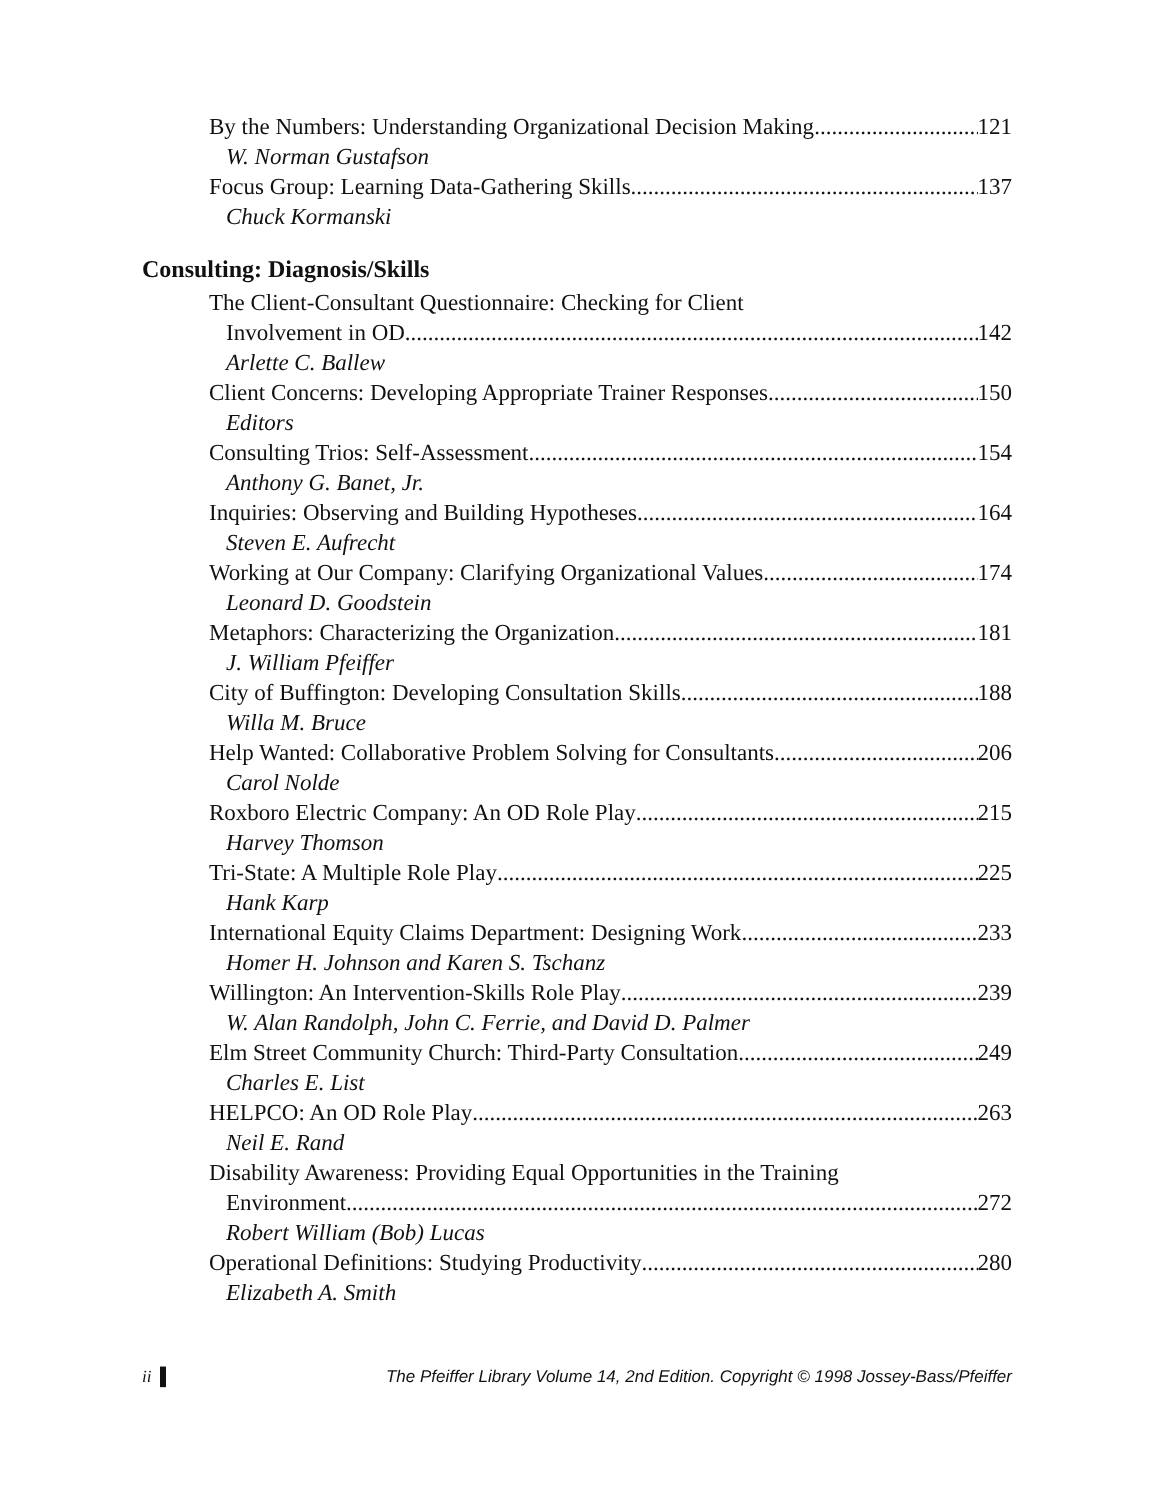By the Numbers: Understanding Organizational Decision Making 121
W. Norman Gustafson
Focus Group: Learning Data-Gathering Skills 137
Chuck Kormanski
Consulting: Diagnosis/Skills
The Client-Consultant Questionnaire: Checking for Client
Involvement in OD 142
Arlette C. Ballew
Client Concerns: Developing Appropriate Trainer Responses 150
Editors
Consulting Trios: Self-Assessment 154
Anthony G. Banet, Jr.
Inquiries: Observing and Building Hypotheses 164
Steven E. Aufrecht
Working at Our Company: Clarifying Organizational Values 174
Leonard D. Goodstein
Metaphors: Characterizing the Organization 181
J. William Pfeiffer
City of Buffington: Developing Consultation Skills 188
Willa M. Bruce
Help Wanted: Collaborative Problem Solving for Consultants 206
Carol Nolde
Roxboro Electric Company: An OD Role Play 215
Harvey Thomson
Tri-State: A Multiple Role Play 225
Hank Karp
International Equity Claims Department: Designing Work 233
Homer H. Johnson and Karen S. Tschanz
Willington: An Intervention-Skills Role Play 239
W. Alan Randolph, John C. Ferrie, and David D. Palmer
Elm Street Community Church: Third-Party Consultation 249
Charles E. List
HELPCO: An OD Role Play 263
Neil E. Rand
Disability Awareness: Providing Equal Opportunities in the Training
Environment 272
Robert William (Bob) Lucas
Operational Definitions: Studying Productivity 280
Elizabeth A. Smith
ii ▌ The Pfeiffer Library Volume 14, 2nd Edition. Copyright © 1998 Jossey-Bass/Pfeiffer